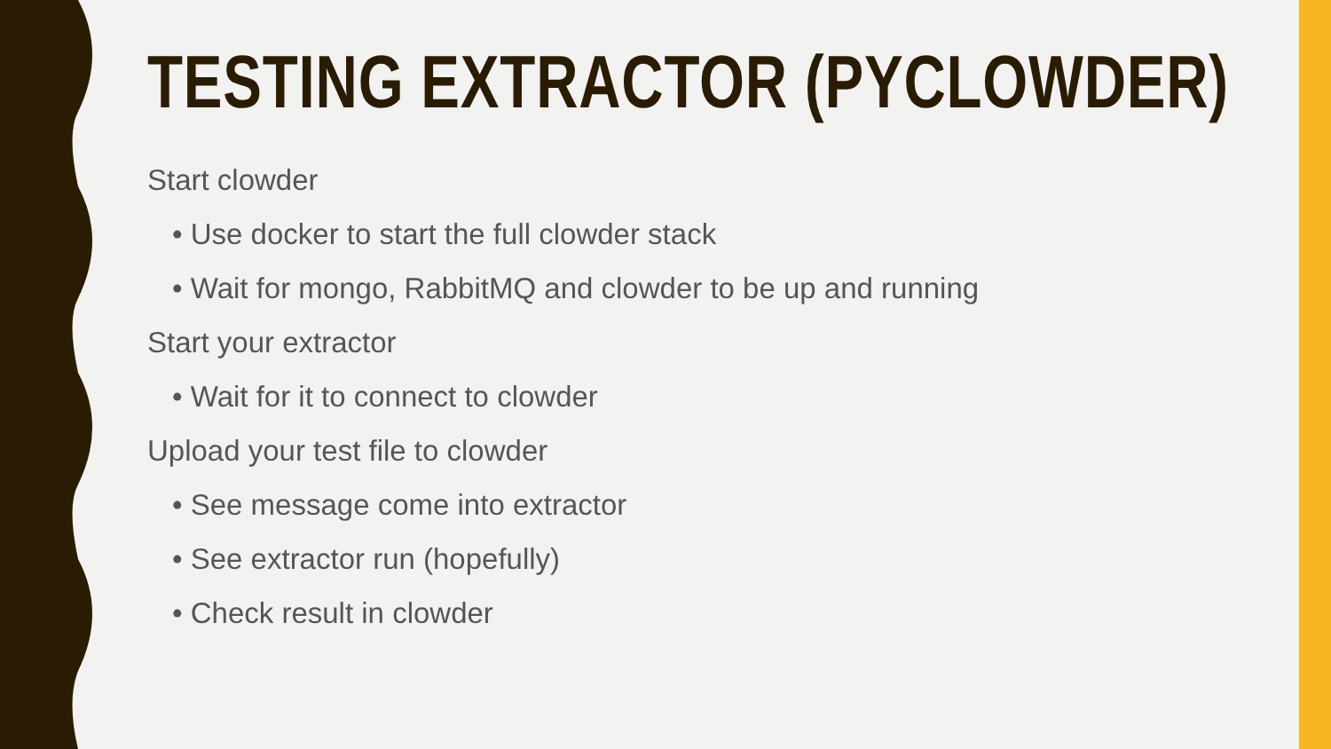TESTING EXTRACTOR (PYCLOWDER)
Start clowder
• Use docker to start the full clowder stack
• Wait for mongo, RabbitMQ and clowder to be up and running
Start your extractor
• Wait for it to connect to clowder
Upload your test file to clowder
• See message come into extractor
• See extractor run (hopefully)
• Check result in clowder